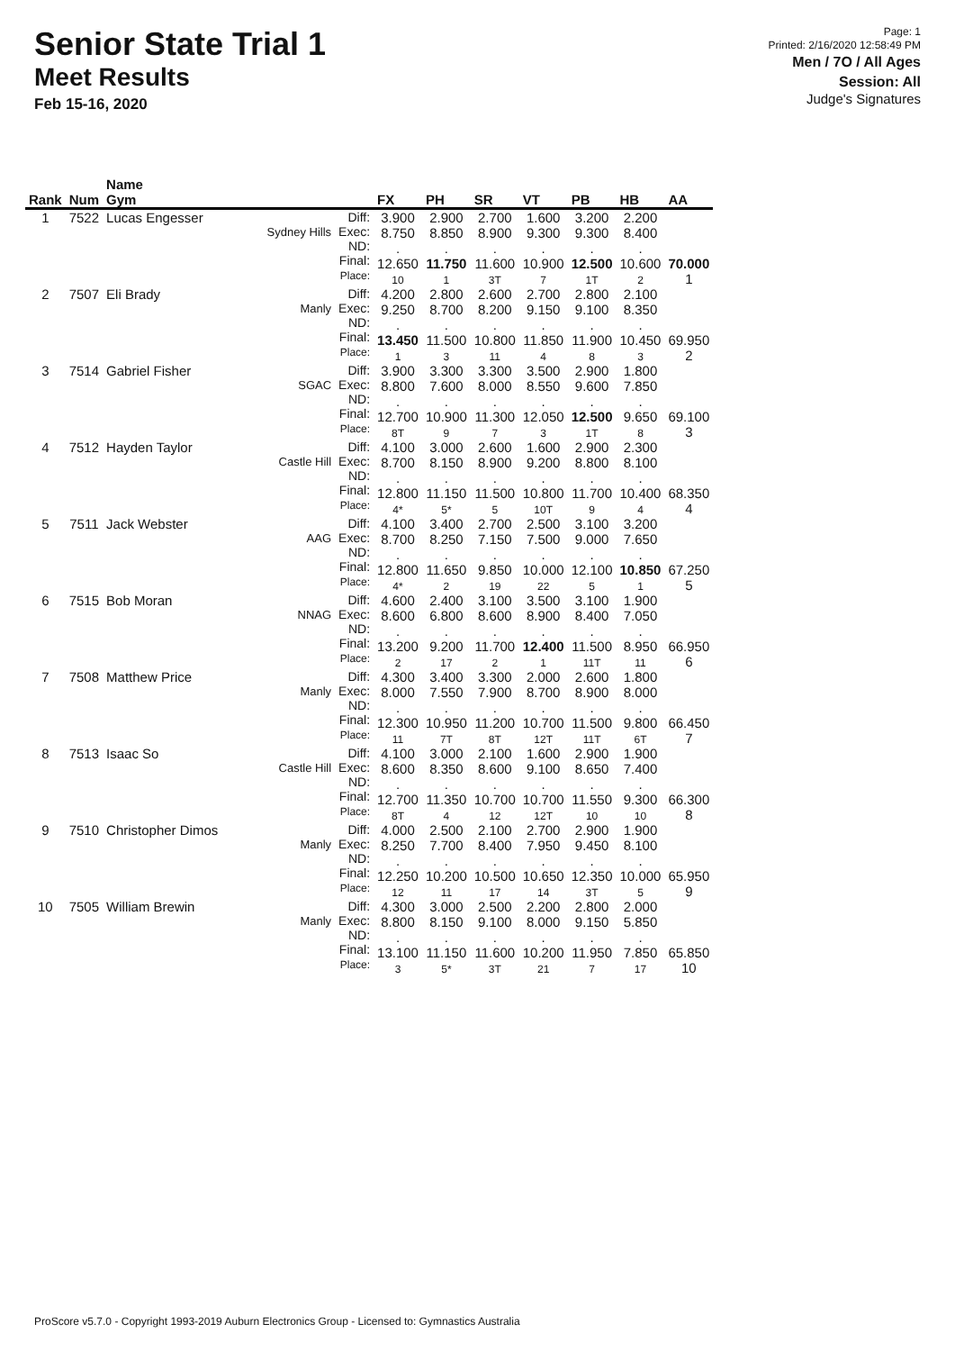Senior State Trial 1
Meet Results
Feb 15-16, 2020
Page: 1
Printed: 2/16/2020 12:58:49 PM
Men / 7O / All Ages
Session: All
Judge's Signatures
| Rank | Num | Name Gym | | FX | PH | SR | VT | PB | HB | AA |
| --- | --- | --- | --- | --- | --- | --- | --- | --- | --- | --- |
| 1 | 7522 | Lucas Engesser Sydney Hills | Diff: Exec: ND: Final: Place: | 3.900 8.750 . 12.650 10 | 2.900 8.850 . 11.750 1 | 2.700 8.900 . 11.600 3T | 1.600 9.300 . 10.900 7 | 3.200 9.300 . 12.500 1T | 2.200 8.400 . 10.600 2 | 70.000 1 |
| 2 | 7507 | Eli Brady Manly | Diff: Exec: ND: Final: Place: | 4.200 9.250 . 13.450 1 | 2.800 8.700 . 11.500 3 | 2.600 8.200 . 10.800 11 | 2.700 9.150 . 11.850 4 | 2.800 9.100 . 11.900 8 | 2.100 8.350 . 10.450 3 | 69.950 2 |
| 3 | 7514 | Gabriel Fisher SGAC | Diff: Exec: ND: Final: Place: | 3.900 8.800 . 12.700 8T | 3.300 7.600 . 10.900 9 | 3.300 8.000 . 11.300 7 | 3.500 8.550 . 12.050 3 | 2.900 9.600 . 12.500 1T | 1.800 7.850 . 9.650 8 | 69.100 3 |
| 4 | 7512 | Hayden Taylor Castle Hill | Diff: Exec: ND: Final: Place: | 4.100 8.700 . 12.800 4* | 3.000 8.150 . 11.150 5* | 2.600 8.900 . 11.500 5 | 1.600 9.200 . 10.800 10T | 2.900 8.800 . 11.700 9 | 2.300 8.100 . 10.400 4 | 68.350 4 |
| 5 | 7511 | Jack Webster AAG | Diff: Exec: ND: Final: Place: | 4.100 8.700 . 12.800 4* | 3.400 8.250 . 11.650 2 | 2.700 7.150 . 9.850 19 | 2.500 7.500 . 10.000 22 | 3.100 9.000 . 12.100 5 | 3.200 7.650 . 10.850 1 | 67.250 5 |
| 6 | 7515 | Bob Moran NNAG | Diff: Exec: ND: Final: Place: | 4.600 8.600 . 13.200 2 | 2.400 6.800 . 9.200 17 | 3.100 8.600 . 11.700 2 | 3.500 8.900 . 12.400 1 | 3.100 8.400 . 11.500 11T | 1.900 7.050 . 8.950 11 | 66.950 6 |
| 7 | 7508 | Matthew Price Manly | Diff: Exec: ND: Final: Place: | 4.300 8.000 . 12.300 11 | 3.400 7.550 . 10.950 7T | 3.300 7.900 . 11.200 8T | 2.000 8.700 . 10.700 12T | 2.600 8.900 . 11.500 11T | 1.800 8.000 . 9.800 6T | 66.450 7 |
| 8 | 7513 | Isaac So Castle Hill | Diff: Exec: ND: Final: Place: | 4.100 8.600 . 12.700 8T | 3.000 8.350 . 11.350 4 | 2.100 8.600 . 10.700 12 | 1.600 9.100 . 10.700 12T | 2.900 8.650 . 11.550 10 | 1.900 7.400 . 9.300 10 | 66.300 8 |
| 9 | 7510 | Christopher Dimos Manly | Diff: Exec: ND: Final: Place: | 4.000 8.250 . 12.250 12 | 2.500 7.700 . 10.200 11 | 2.100 8.400 . 10.500 17 | 2.700 7.950 . 10.650 14 | 2.900 9.450 . 12.350 3T | 1.900 8.100 . 10.000 5 | 65.950 9 |
| 10 | 7505 | William Brewin Manly | Diff: Exec: ND: Final: Place: | 4.300 8.800 . 13.100 3 | 3.000 8.150 . 11.150 5* | 2.500 9.100 . 11.600 3T | 2.200 8.000 . 10.200 21 | 2.800 9.150 . 11.950 7 | 2.000 5.850 . 7.850 17 | 65.850 10 |
ProScore v5.7.0 - Copyright 1993-2019 Auburn Electronics Group - Licensed to: Gymnastics Australia